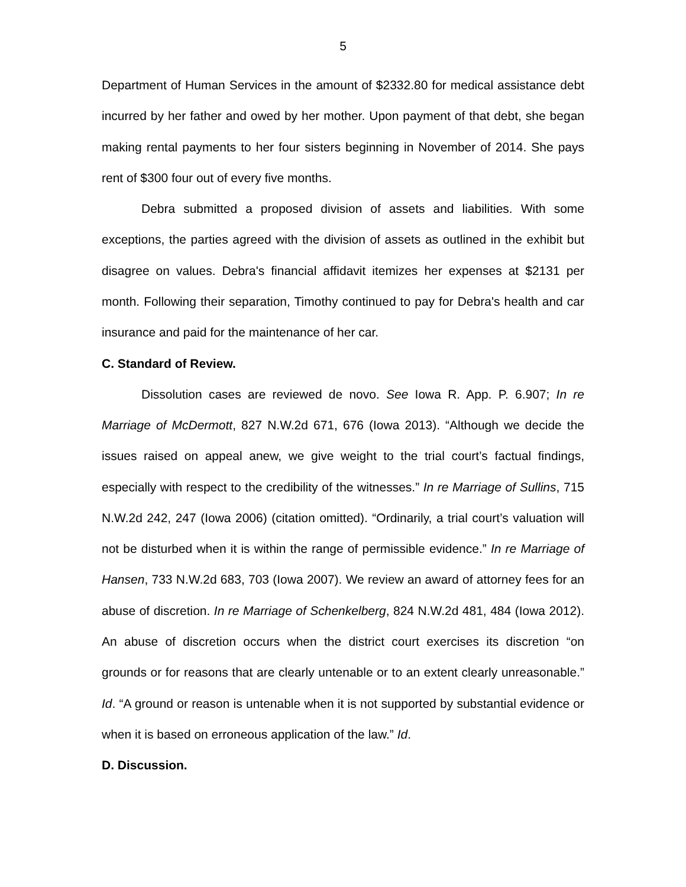5
Department of Human Services in the amount of $2332.80 for medical assistance debt incurred by her father and owed by her mother. Upon payment of that debt, she began making rental payments to her four sisters beginning in November of 2014. She pays rent of $300 four out of every five months.
Debra submitted a proposed division of assets and liabilities. With some exceptions, the parties agreed with the division of assets as outlined in the exhibit but disagree on values. Debra's financial affidavit itemizes her expenses at $2131 per month. Following their separation, Timothy continued to pay for Debra's health and car insurance and paid for the maintenance of her car.
C. Standard of Review.
Dissolution cases are reviewed de novo. See Iowa R. App. P. 6.907; In re Marriage of McDermott, 827 N.W.2d 671, 676 (Iowa 2013). “Although we decide the issues raised on appeal anew, we give weight to the trial court’s factual findings, especially with respect to the credibility of the witnesses.” In re Marriage of Sullins, 715 N.W.2d 242, 247 (Iowa 2006) (citation omitted). “Ordinarily, a trial court’s valuation will not be disturbed when it is within the range of permissible evidence.” In re Marriage of Hansen, 733 N.W.2d 683, 703 (Iowa 2007). We review an award of attorney fees for an abuse of discretion. In re Marriage of Schenkelberg, 824 N.W.2d 481, 484 (Iowa 2012). An abuse of discretion occurs when the district court exercises its discretion “on grounds or for reasons that are clearly untenable or to an extent clearly unreasonable.” Id. “A ground or reason is untenable when it is not supported by substantial evidence or when it is based on erroneous application of the law.” Id.
D. Discussion.